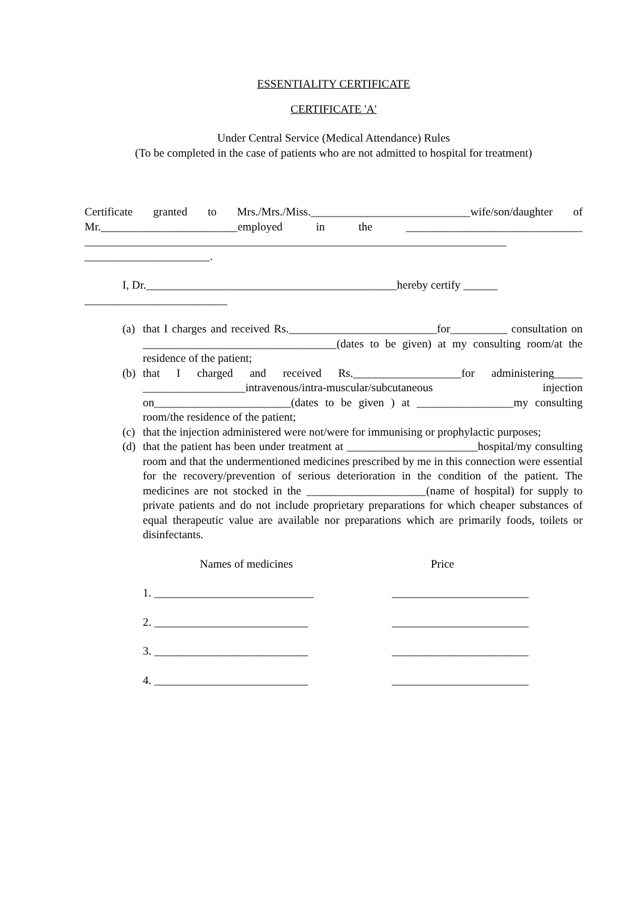ESSENTIALITY CERTIFICATE
CERTIFICATE 'A'
Under Central Service (Medical Attendance) Rules
(To be completed in the case of patients who are not admitted to hospital for treatment)
Certificate granted to Mrs./Mrs./Miss.____________________________wife/son/daughter of Mr.________________________employed in the _______________________________ __________________________________________________________________________ ______________________.
I, Dr.____________________________________________hereby certify ______
_________________________
(a) that I charges and received Rs.__________________________for__________ consultation on __________________________________(dates to be given) at my consulting room/at the residence of the patient;
(b) that I charged and received Rs.___________________for administering_____ __________________intravenous/intra-muscular/subcutaneous injection on________________________(dates to be given ) at _________________my consulting room/the residence of the patient;
(c) that the injection administered were not/were for immunising or prophylactic purposes;
(d) that the patient has been under treatment at _______________________hospital/my consulting room and that the undermentioned medicines prescribed by me in this connection were essential for the recovery/prevention of serious deterioration in the condition of the patient. The medicines are not stocked in the _____________________(name of hospital) for supply to private patients and do not include proprietary preparations for which cheaper substances of equal therapeutic value are available nor preparations which are primarily foods, toilets or disinfectants.
Names of medicines Price
1. ____________________________ ________________________
2. ___________________________ ________________________
3. ___________________________ ________________________
4. ___________________________ ________________________